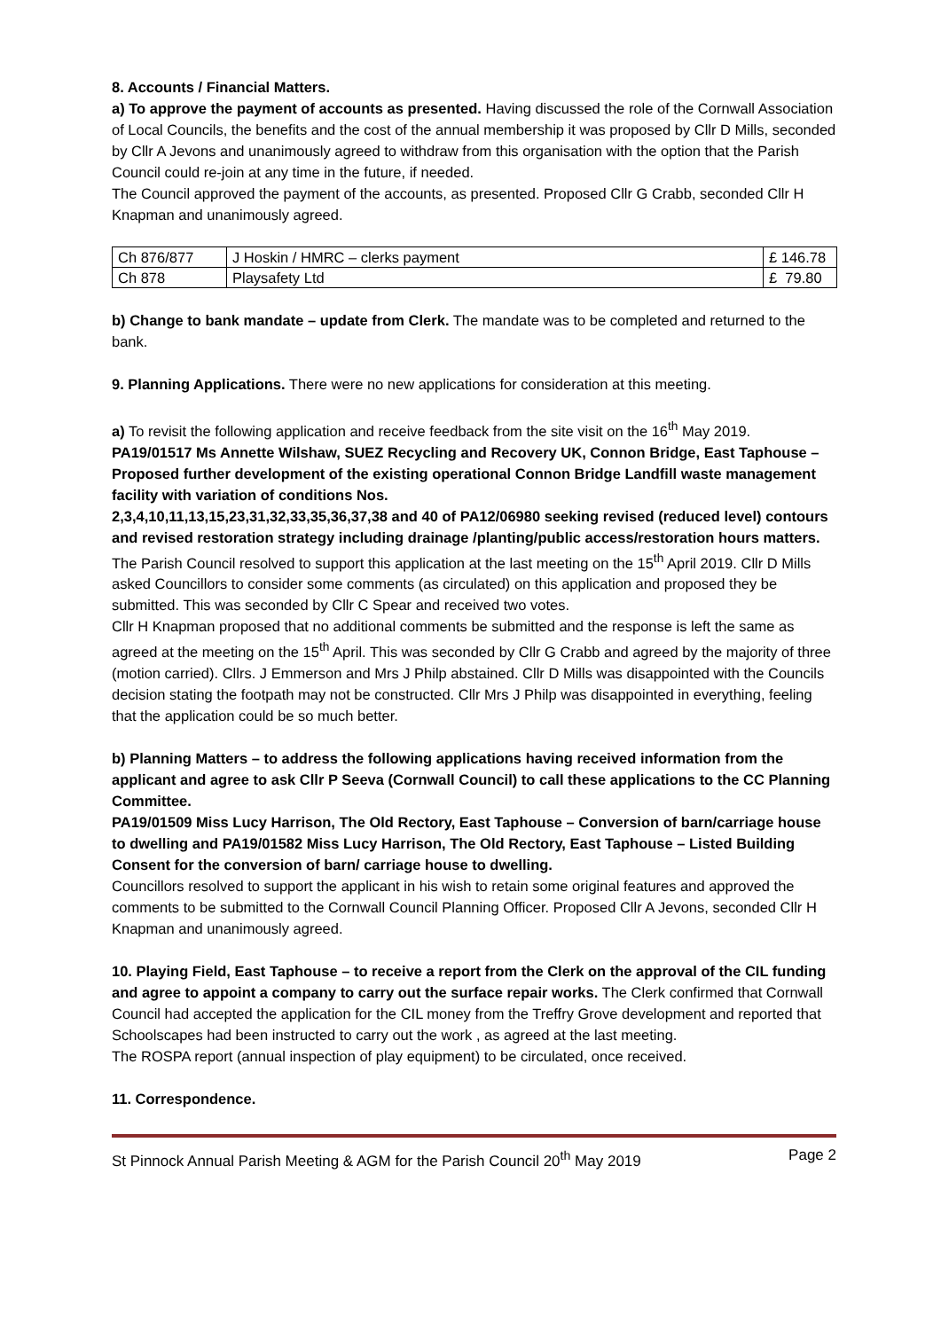8. Accounts / Financial Matters.
a) To approve the payment of accounts as presented. Having discussed the role of the Cornwall Association of Local Councils, the benefits and the cost of the annual membership it was proposed by Cllr D Mills, seconded by Cllr A Jevons and unanimously agreed to withdraw from this organisation with the option that the Parish Council could re-join at any time in the future, if needed.
The Council approved the payment of the accounts, as presented. Proposed Cllr G Crabb, seconded Cllr H Knapman and unanimously agreed.
| Ch 876/877 | J Hoskin / HMRC – clerks payment | £ 146.78 |
| Ch 878 | Playsafety Ltd | £ 79.80 |
b) Change to bank mandate – update from Clerk. The mandate was to be completed and returned to the bank.
9. Planning Applications. There were no new applications for consideration at this meeting.
a) To revisit the following application and receive feedback from the site visit on the 16<sup>th</sup> May 2019.
PA19/01517 Ms Annette Wilshaw, SUEZ Recycling and Recovery UK, Connon Bridge, East Taphouse – Proposed further development of the existing operational Connon Bridge Landfill waste management facility with variation of conditions Nos.
2,3,4,10,11,13,15,23,31,32,33,35,36,37,38 and 40 of PA12/06980 seeking revised (reduced level) contours and revised restoration strategy including drainage /planting/public access/restoration hours matters.
The Parish Council resolved to support this application at the last meeting on the 15<sup>th</sup> April 2019. Cllr D Mills asked Councillors to consider some comments (as circulated) on this application and proposed they be submitted. This was seconded by Cllr C Spear and received two votes.
Cllr H Knapman proposed that no additional comments be submitted and the response is left the same as agreed at the meeting on the 15<sup>th</sup> April. This was seconded by Cllr G Crabb and agreed by the majority of three (motion carried). Cllrs. J Emmerson and Mrs J Philp abstained. Cllr D Mills was disappointed with the Councils decision stating the footpath may not be constructed. Cllr Mrs J Philp was disappointed in everything, feeling that the application could be so much better.
b) Planning Matters – to address the following applications having received information from the applicant and agree to ask Cllr P Seeva (Cornwall Council) to call these applications to the CC Planning Committee.
PA19/01509 Miss Lucy Harrison, The Old Rectory, East Taphouse – Conversion of barn/carriage house to dwelling and PA19/01582 Miss Lucy Harrison, The Old Rectory, East Taphouse – Listed Building Consent for the conversion of barn/ carriage house to dwelling.
Councillors resolved to support the applicant in his wish to retain some original features and approved the comments to be submitted to the Cornwall Council Planning Officer. Proposed Cllr A Jevons, seconded Cllr H Knapman and unanimously agreed.
10. Playing Field, East Taphouse – to receive a report from the Clerk on the approval of the CIL funding and agree to appoint a company to carry out the surface repair works. The Clerk confirmed that Cornwall Council had accepted the application for the CIL money from the Treffry Grove development and reported that Schoolscapes had been instructed to carry out the work , as agreed at the last meeting.
The ROSPA report (annual inspection of play equipment) to be circulated, once received.
11. Correspondence.
St Pinnock Annual Parish Meeting & AGM for the Parish Council 20<sup>th</sup> May 2019 Page 2